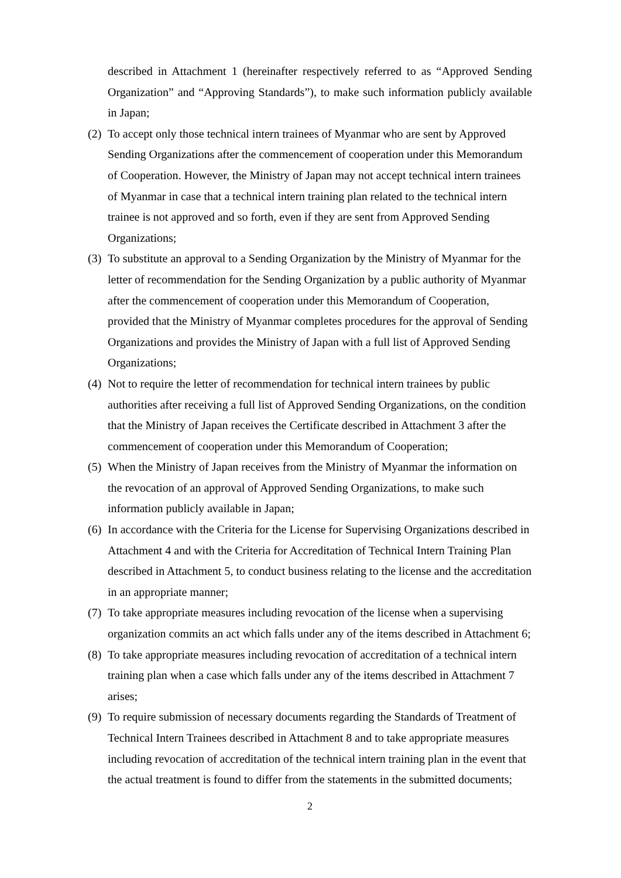described in Attachment 1 (hereinafter respectively referred to as “Approved Sending Organization” and “Approving Standards”), to make such information publicly available in Japan;
(2)
To accept only those technical intern trainees of Myanmar who are sent by Approved Sending Organizations after the commencement of cooperation under this Memorandum of Cooperation. However, the Ministry of Japan may not accept technical intern trainees of Myanmar in case that a technical intern training plan related to the technical intern trainee is not approved and so forth, even if they are sent from Approved Sending Organizations;
(3)
To substitute an approval to a Sending Organization by the Ministry of Myanmar for the letter of recommendation for the Sending Organization by a public authority of Myanmar after the commencement of cooperation under this Memorandum of Cooperation, provided that the Ministry of Myanmar completes procedures for the approval of Sending Organizations and provides the Ministry of Japan with a full list of Approved Sending Organizations;
(4)
Not to require the letter of recommendation for technical intern trainees by public authorities after receiving a full list of Approved Sending Organizations, on the condition that the Ministry of Japan receives the Certificate described in Attachment 3 after the commencement of cooperation under this Memorandum of Cooperation;
(5)
When the Ministry of Japan receives from the Ministry of Myanmar the information on the revocation of an approval of Approved Sending Organizations, to make such information publicly available in Japan;
(6)
In accordance with the Criteria for the License for Supervising Organizations described in Attachment 4 and with the Criteria for Accreditation of Technical Intern Training Plan described in Attachment 5, to conduct business relating to the license and the accreditation in an appropriate manner;
(7)
To take appropriate measures including revocation of the license when a supervising organization commits an act which falls under any of the items described in Attachment 6;
(8)
To take appropriate measures including revocation of accreditation of a technical intern training plan when a case which falls under any of the items described in Attachment 7 arises;
(9)
To require submission of necessary documents regarding the Standards of Treatment of Technical Intern Trainees described in Attachment 8 and to take appropriate measures including revocation of accreditation of the technical intern training plan in the event that the actual treatment is found to differ from the statements in the submitted documents;
2